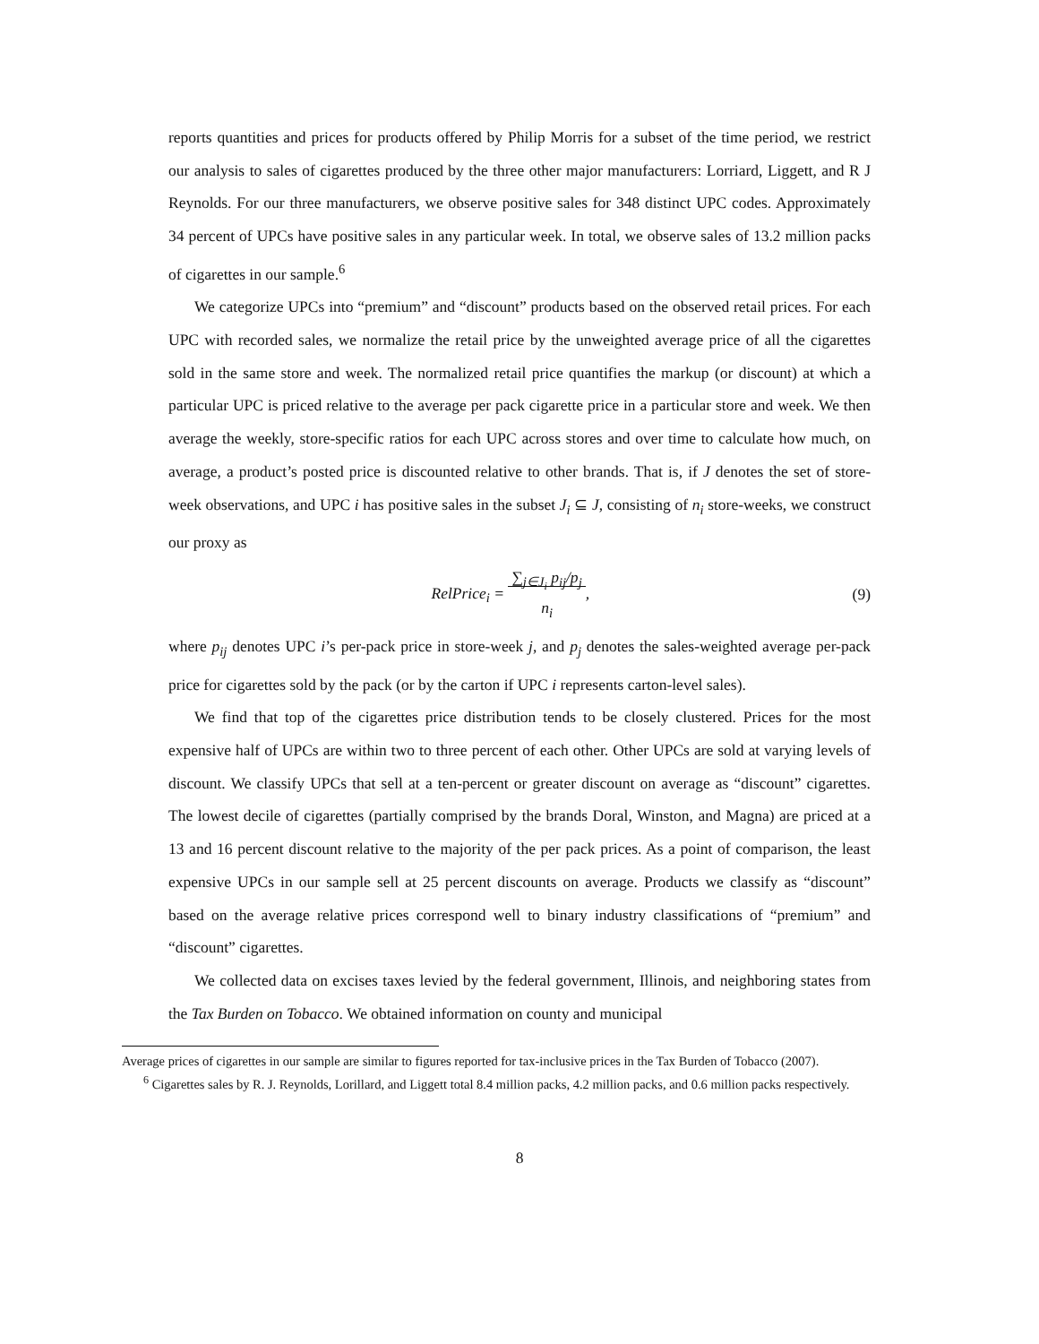reports quantities and prices for products offered by Philip Morris for a subset of the time period, we restrict our analysis to sales of cigarettes produced by the three other major manufacturers: Lorriard, Liggett, and R J Reynolds. For our three manufacturers, we observe positive sales for 348 distinct UPC codes. Approximately 34 percent of UPCs have positive sales in any particular week. In total, we observe sales of 13.2 million packs of cigarettes in our sample.<sup>6</sup>
We categorize UPCs into “premium” and “discount” products based on the observed retail prices. For each UPC with recorded sales, we normalize the retail price by the unweighted average price of all the cigarettes sold in the same store and week. The normalized retail price quantifies the markup (or discount) at which a particular UPC is priced relative to the average per pack cigarette price in a particular store and week. We then average the weekly, store-specific ratios for each UPC across stores and over time to calculate how much, on average, a product’s posted price is discounted relative to other brands. That is, if J denotes the set of store-week observations, and UPC i has positive sales in the subset J<sub>i</sub> ⊆ J, consisting of n<sub>i</sub> store-weeks, we construct our proxy as
RelPrice<sub>i</sub> = ∑<sub>j∈J<sub>i</sub></sub> p<sub>ij</sub>/p<sub>j</sub>
n<sub>i</sub>,
(9)
where p<sub>ij</sub> denotes UPC i’s per-pack price in store-week j, and p<sub>j</sub> denotes the sales-weighted average per-pack price for cigarettes sold by the pack (or by the carton if UPC i represents carton-level sales).
We find that top of the cigarettes price distribution tends to be closely clustered. Prices for the most expensive half of UPCs are within two to three percent of each other. Other UPCs are sold at varying levels of discount. We classify UPCs that sell at a ten-percent or greater discount on average as “discount” cigarettes. The lowest decile of cigarettes (partially comprised by the brands Doral, Winston, and Magna) are priced at a 13 and 16 percent discount relative to the majority of the per pack prices. As a point of comparison, the least expensive UPCs in our sample sell at 25 percent discounts on average. Products we classify as “discount” based on the average relative prices correspond well to binary industry classifications of “premium” and “discount” cigarettes.
We collected data on excises taxes levied by the federal government, Illinois, and neighboring states from the Tax Burden on Tobacco. We obtained information on county and municipal
Average prices of cigarettes in our sample are similar to figures reported for tax-inclusive prices in the Tax Burden of Tobacco (2007).
<sup>6</sup> Cigarettes sales by R. J. Reynolds, Lorillard, and Liggett total 8.4 million packs, 4.2 million packs, and 0.6 million packs respectively.
8